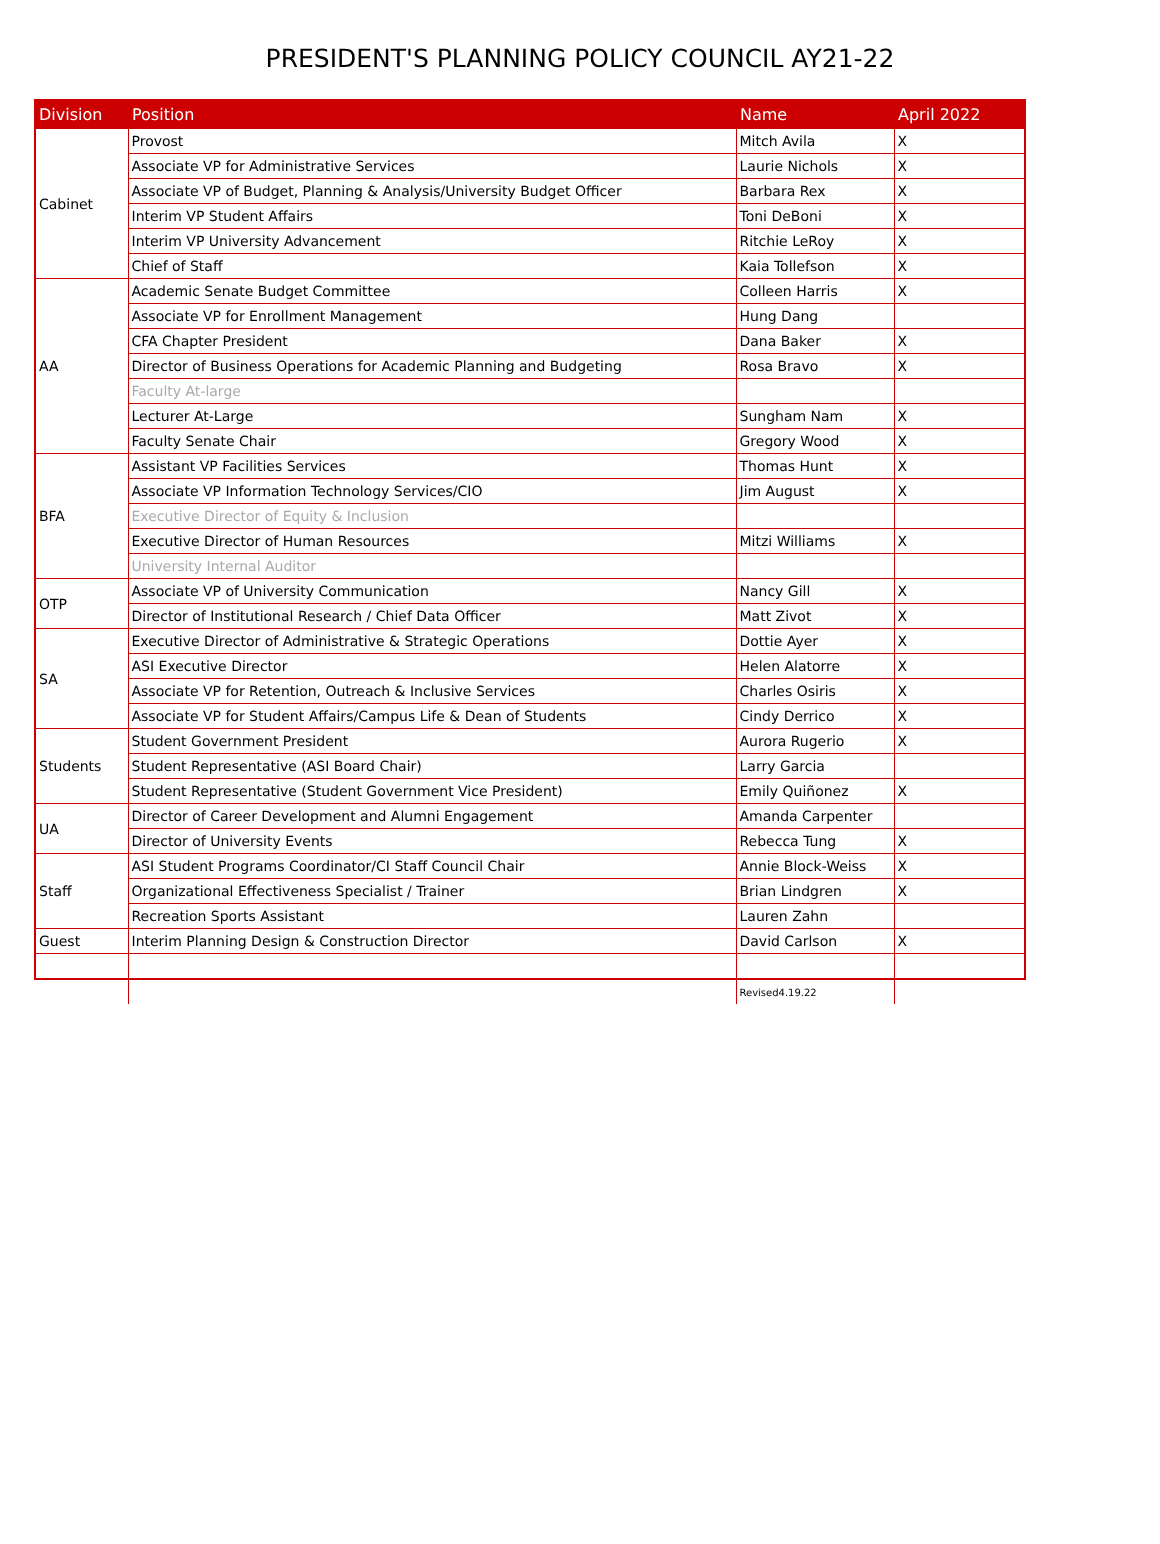PRESIDENT'S PLANNING POLICY COUNCIL AY21-22
| Division | Position | Name | April 2022 |
| --- | --- | --- | --- |
| Cabinet | Provost | Mitch Avila | X |
| | Associate VP for Administrative Services | Laurie Nichols | X |
| | Associate VP of Budget, Planning & Analysis/University Budget Officer | Barbara Rex | X |
| | Interim VP Student Affairs | Toni DeBoni | X |
| | Interim VP University Advancement | Ritchie LeRoy | X |
| | Chief of Staff | Kaia Tollefson | X |
| AA | Academic Senate Budget Committee | Colleen Harris | X |
| | Associate VP for Enrollment Management | Hung Dang | |
| | CFA Chapter President | Dana Baker | X |
| | Director of Business Operations for Academic Planning and Budgeting | Rosa Bravo | X |
| | Faculty At-large | | |
| | Lecturer At-Large | Sungham Nam | X |
| | Faculty Senate Chair | Gregory Wood | X |
| BFA | Assistant VP Facilities Services | Thomas Hunt | X |
| | Associate VP Information Technology Services/CIO | Jim August | X |
| | Executive Director of Equity & Inclusion | | |
| | Executive Director of Human Resources | Mitzi Williams | X |
| | University Internal Auditor | | |
| OTP | Associate VP of University Communication | Nancy Gill | X |
| | Director of Institutional Research / Chief Data Officer | Matt Zivot | X |
| SA | Executive Director of Administrative & Strategic Operations | Dottie Ayer | X |
| | ASI Executive Director | Helen Alatorre | X |
| | Associate VP for Retention, Outreach & Inclusive Services | Charles Osiris | X |
| | Associate VP for Student Affairs/Campus Life & Dean of Students | Cindy Derrico | X |
| Students | Student Government President | Aurora Rugerio | X |
| | Student Representative (ASI Board Chair) | Larry Garcia | |
| | Student Representative (Student Government Vice President) | Emily Quiñonez | X |
| UA | Director of Career Development and Alumni Engagement | Amanda Carpenter | |
| | Director of University Events | Rebecca Tung | X |
| Staff | ASI Student Programs Coordinator/CI Staff Council Chair | Annie Block-Weiss | X |
| | Organizational Effectiveness Specialist / Trainer | Brian Lindgren | X |
| | Recreation Sports Assistant | Lauren Zahn | |
| Guest | Interim Planning Design & Construction Director | David Carlson | X |
| | | Revised4.19.22 | |